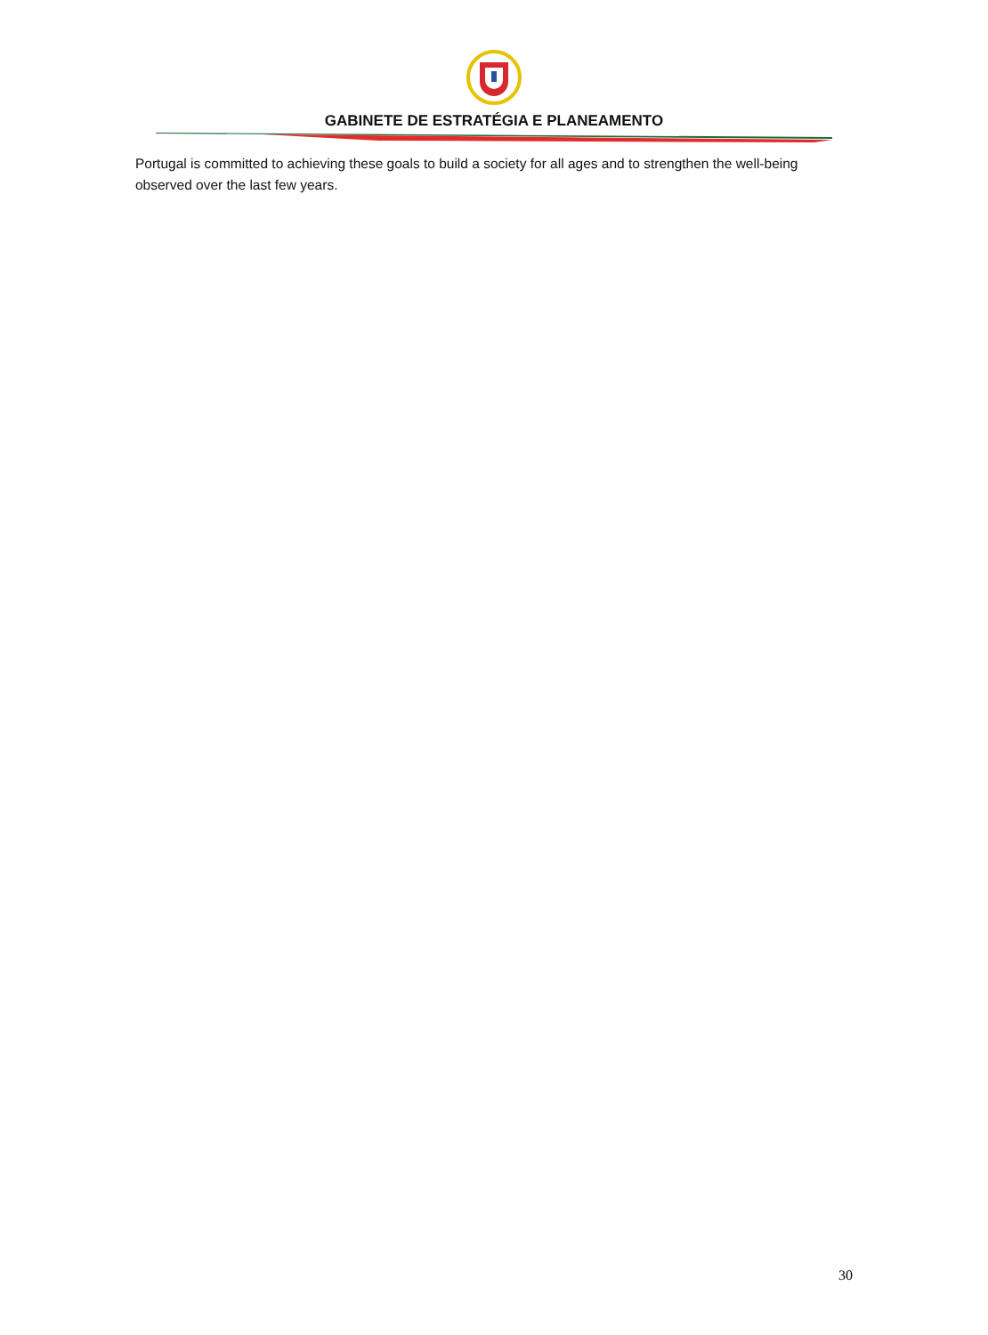GABINETE DE ESTRATÉGIA E PLANEAMENTO
Portugal is committed to achieving these goals to build a society for all ages and to strengthen the well-being observed over the last few years.
30